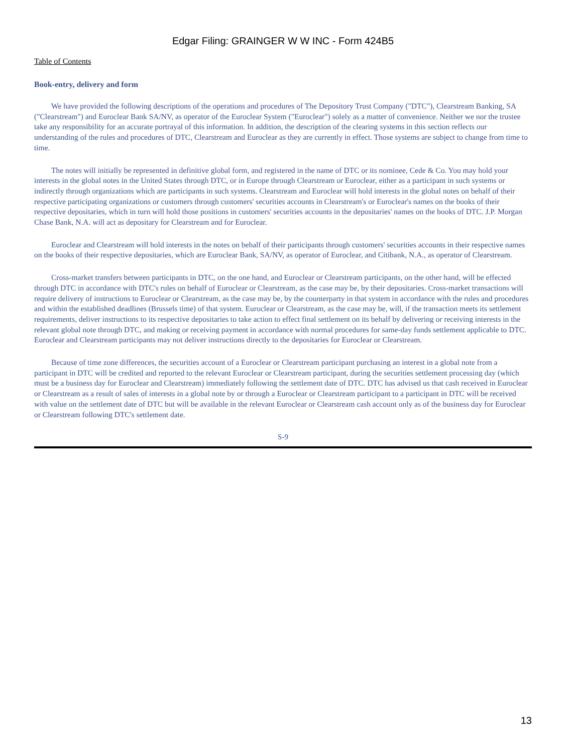Edgar Filing: GRAINGER W W INC - Form 424B5
Table of Contents
Book-entry, delivery and form
We have provided the following descriptions of the operations and procedures of The Depository Trust Company ("DTC"), Clearstream Banking, SA ("Clearstream") and Euroclear Bank SA/NV, as operator of the Euroclear System ("Euroclear") solely as a matter of convenience. Neither we nor the trustee take any responsibility for an accurate portrayal of this information. In addition, the description of the clearing systems in this section reflects our understanding of the rules and procedures of DTC, Clearstream and Euroclear as they are currently in effect. Those systems are subject to change from time to time.
The notes will initially be represented in definitive global form, and registered in the name of DTC or its nominee, Cede & Co. You may hold your interests in the global notes in the United States through DTC, or in Europe through Clearstream or Euroclear, either as a participant in such systems or indirectly through organizations which are participants in such systems. Clearstream and Euroclear will hold interests in the global notes on behalf of their respective participating organizations or customers through customers' securities accounts in Clearstream's or Euroclear's names on the books of their respective depositaries, which in turn will hold those positions in customers' securities accounts in the depositaries' names on the books of DTC. J.P. Morgan Chase Bank, N.A. will act as depositary for Clearstream and for Euroclear.
Euroclear and Clearstream will hold interests in the notes on behalf of their participants through customers' securities accounts in their respective names on the books of their respective depositaries, which are Euroclear Bank, SA/NV, as operator of Euroclear, and Citibank, N.A., as operator of Clearstream.
Cross-market transfers between participants in DTC, on the one hand, and Euroclear or Clearstream participants, on the other hand, will be effected through DTC in accordance with DTC's rules on behalf of Euroclear or Clearstream, as the case may be, by their depositaries. Cross-market transactions will require delivery of instructions to Euroclear or Clearstream, as the case may be, by the counterparty in that system in accordance with the rules and procedures and within the established deadlines (Brussels time) of that system. Euroclear or Clearstream, as the case may be, will, if the transaction meets its settlement requirements, deliver instructions to its respective depositaries to take action to effect final settlement on its behalf by delivering or receiving interests in the relevant global note through DTC, and making or receiving payment in accordance with normal procedures for same-day funds settlement applicable to DTC. Euroclear and Clearstream participants may not deliver instructions directly to the depositaries for Euroclear or Clearstream.
Because of time zone differences, the securities account of a Euroclear or Clearstream participant purchasing an interest in a global note from a participant in DTC will be credited and reported to the relevant Euroclear or Clearstream participant, during the securities settlement processing day (which must be a business day for Euroclear and Clearstream) immediately following the settlement date of DTC. DTC has advised us that cash received in Euroclear or Clearstream as a result of sales of interests in a global note by or through a Euroclear or Clearstream participant to a participant in DTC will be received with value on the settlement date of DTC but will be available in the relevant Euroclear or Clearstream cash account only as of the business day for Euroclear or Clearstream following DTC's settlement date.
S-9
13